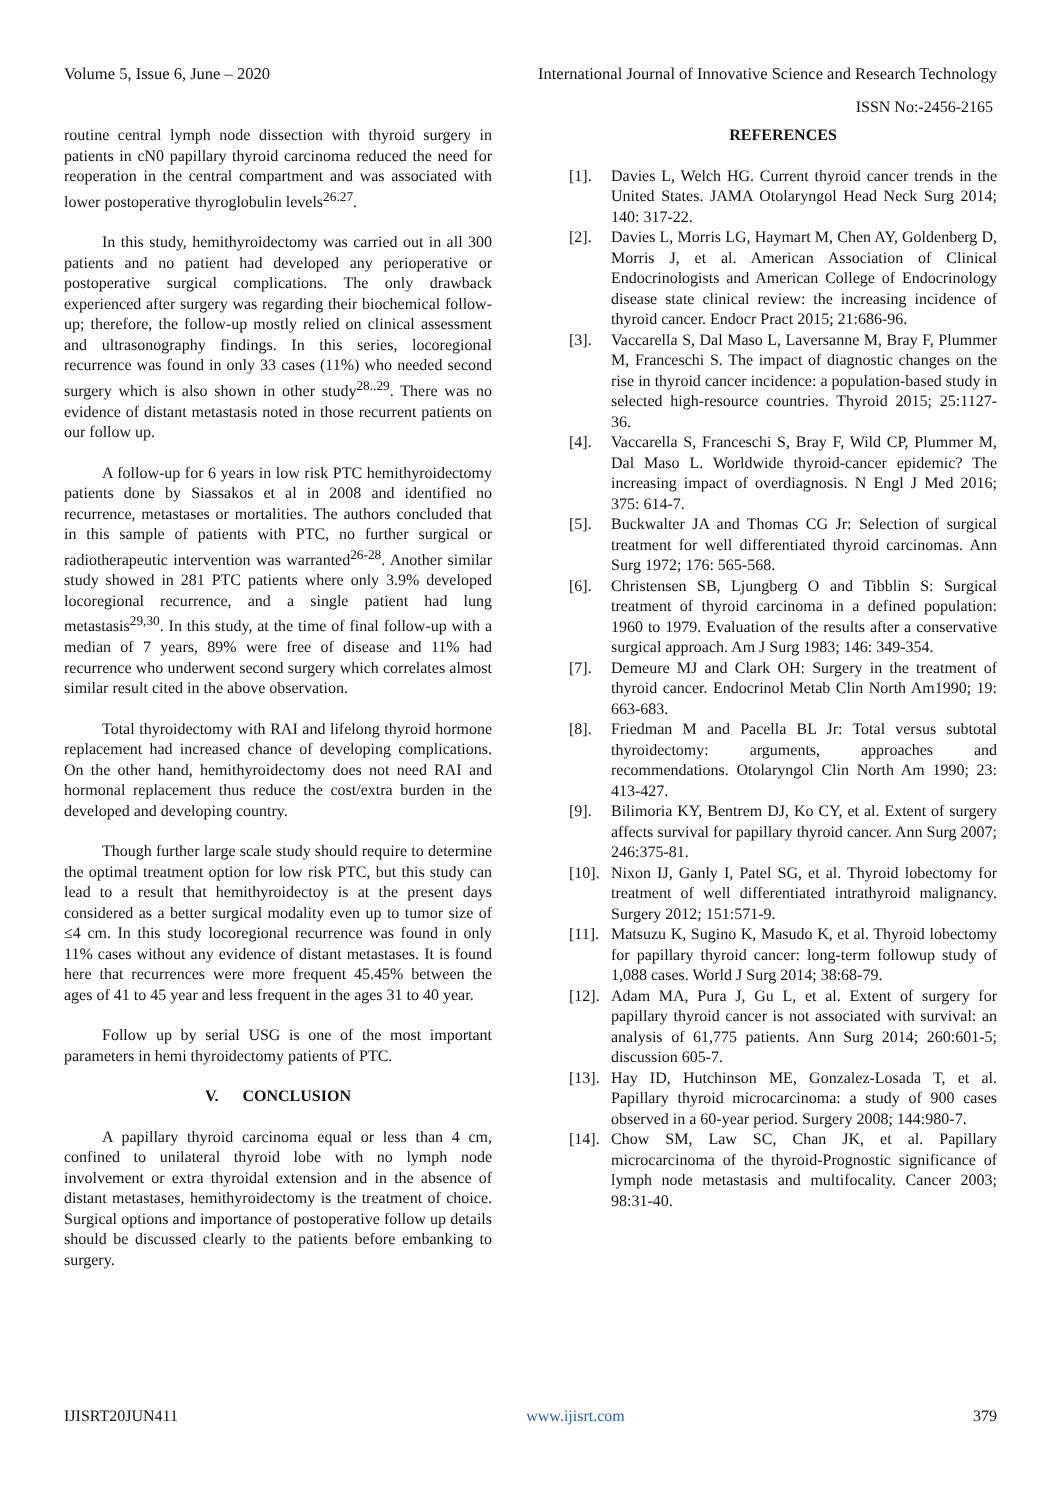Volume 5, Issue 6, June – 2020 International Journal of Innovative Science and Research Technology
ISSN No:-2456-2165
routine central lymph node dissection with thyroid surgery in patients in cN0 papillary thyroid carcinoma reduced the need for reoperation in the central compartment and was associated with lower postoperative thyroglobulin levels<sup>26.27</sup>.
In this study, hemithyroidectomy was carried out in all 300 patients and no patient had developed any perioperative or postoperative surgical complications. The only drawback experienced after surgery was regarding their biochemical follow-up; therefore, the follow-up mostly relied on clinical assessment and ultrasonography findings. In this series, locoregional recurrence was found in only 33 cases (11%) who needed second surgery which is also shown in other study<sup>28..29</sup>. There was no evidence of distant metastasis noted in those recurrent patients on our follow up.
A follow-up for 6 years in low risk PTC hemithyroidectomy patients done by Siassakos et al in 2008 and identified no recurrence, metastases or mortalities. The authors concluded that in this sample of patients with PTC, no further surgical or radiotherapeutic intervention was warranted<sup>26-28</sup>. Another similar study showed in 281 PTC patients where only 3.9% developed locoregional recurrence, and a single patient had lung metastasis<sup>29,30</sup>. In this study, at the time of final follow-up with a median of 7 years, 89% were free of disease and 11% had recurrence who underwent second surgery which correlates almost similar result cited in the above observation.
Total thyroidectomy with RAI and lifelong thyroid hormone replacement had increased chance of developing complications. On the other hand, hemithyroidectomy does not need RAI and hormonal replacement thus reduce the cost/extra burden in the developed and developing country.
Though further large scale study should require to determine the optimal treatment option for low risk PTC, but this study can lead to a result that hemithyroidectoy is at the present days considered as a better surgical modality even up to tumor size of ≤4 cm. In this study locoregional recurrence was found in only 11% cases without any evidence of distant metastases. It is found here that recurrences were more frequent 45.45% between the ages of 41 to 45 year and less frequent in the ages 31 to 40 year.
Follow up by serial USG is one of the most important parameters in hemi thyroidectomy patients of PTC.
V. CONCLUSION
A papillary thyroid carcinoma equal or less than 4 cm, confined to unilateral thyroid lobe with no lymph node involvement or extra thyroidal extension and in the absence of distant metastases, hemithyroidectomy is the treatment of choice. Surgical options and importance of postoperative follow up details should be discussed clearly to the patients before embanking to surgery.
REFERENCES
[1]. Davies L, Welch HG. Current thyroid cancer trends in the United States. JAMA Otolaryngol Head Neck Surg 2014; 140: 317-22.
[2]. Davies L, Morris LG, Haymart M, Chen AY, Goldenberg D, Morris J, et al. American Association of Clinical Endocrinologists and American College of Endocrinology disease state clinical review: the increasing incidence of thyroid cancer. Endocr Pract 2015; 21:686-96.
[3]. Vaccarella S, Dal Maso L, Laversanne M, Bray F, Plummer M, Franceschi S. The impact of diagnostic changes on the rise in thyroid cancer incidence: a population-based study in selected high-resource countries. Thyroid 2015; 25:1127-36.
[4]. Vaccarella S, Franceschi S, Bray F, Wild CP, Plummer M, Dal Maso L. Worldwide thyroid-cancer epidemic? The increasing impact of overdiagnosis. N Engl J Med 2016; 375: 614-7.
[5]. Buckwalter JA and Thomas CG Jr: Selection of surgical treatment for well differentiated thyroid carcinomas. Ann Surg 1972; 176: 565-568.
[6]. Christensen SB, Ljungberg O and Tibblin S: Surgical treatment of thyroid carcinoma in a defined population: 1960 to 1979. Evaluation of the results after a conservative surgical approach. Am J Surg 1983; 146: 349-354.
[7]. Demeure MJ and Clark OH: Surgery in the treatment of thyroid cancer. Endocrinol Metab Clin North Am1990; 19: 663-683.
[8]. Friedman M and Pacella BL Jr: Total versus subtotal thyroidectomy: arguments, approaches and recommendations. Otolaryngol Clin North Am 1990; 23: 413-427.
[9]. Bilimoria KY, Bentrem DJ, Ko CY, et al. Extent of surgery affects survival for papillary thyroid cancer. Ann Surg 2007; 246:375-81.
[10]. Nixon IJ, Ganly I, Patel SG, et al. Thyroid lobectomy for treatment of well differentiated intrathyroid malignancy. Surgery 2012; 151:571-9.
[11]. Matsuzu K, Sugino K, Masudo K, et al. Thyroid lobectomy for papillary thyroid cancer: long-term followup study of 1,088 cases. World J Surg 2014; 38:68-79.
[12]. Adam MA, Pura J, Gu L, et al. Extent of surgery for papillary thyroid cancer is not associated with survival: an analysis of 61,775 patients. Ann Surg 2014; 260:601-5; discussion 605-7.
[13]. Hay ID, Hutchinson ME, Gonzalez-Losada T, et al. Papillary thyroid microcarcinoma: a study of 900 cases observed in a 60-year period. Surgery 2008; 144:980-7.
[14]. Chow SM, Law SC, Chan JK, et al. Papillary microcarcinoma of the thyroid-Prognostic significance of lymph node metastasis and multifocality. Cancer 2003; 98:31-40.
IJISRT20JUN411 www.ijisrt.com 379